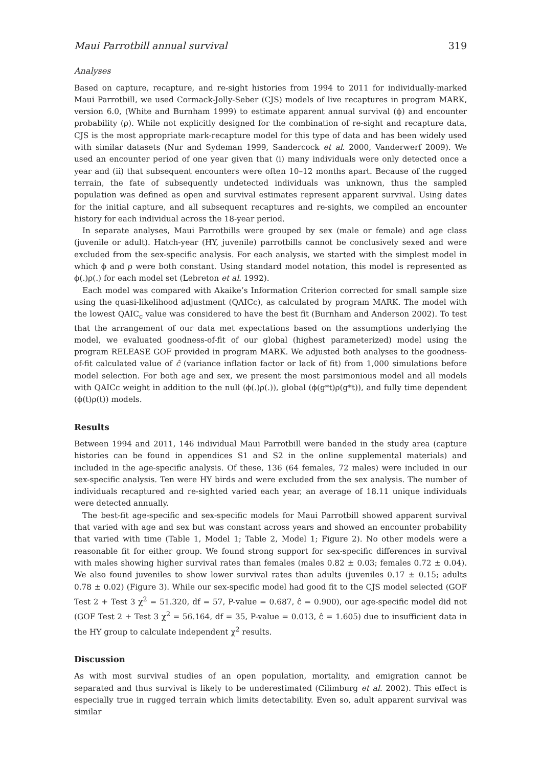Maui Parrotbill annual survival 319
Analyses
Based on capture, recapture, and re-sight histories from 1994 to 2011 for individually-marked Maui Parrotbill, we used Cormack-Jolly-Seber (CJS) models of live recaptures in program MARK, version 6.0, (White and Burnham 1999) to estimate apparent annual survival (ϕ) and encounter probability (ρ). While not explicitly designed for the combination of re-sight and recapture data, CJS is the most appropriate mark-recapture model for this type of data and has been widely used with similar datasets (Nur and Sydeman 1999, Sandercock et al. 2000, Vanderwerf 2009). We used an encounter period of one year given that (i) many individuals were only detected once a year and (ii) that subsequent encounters were often 10–12 months apart. Because of the rugged terrain, the fate of subsequently undetected individuals was unknown, thus the sampled population was defined as open and survival estimates represent apparent survival. Using dates for the initial capture, and all subsequent recaptures and re-sights, we compiled an encounter history for each individual across the 18-year period.
In separate analyses, Maui Parrotbills were grouped by sex (male or female) and age class (juvenile or adult). Hatch-year (HY, juvenile) parrotbills cannot be conclusively sexed and were excluded from the sex-specific analysis. For each analysis, we started with the simplest model in which ϕ and ρ were both constant. Using standard model notation, this model is represented as ϕ(.)ρ(.) for each model set (Lebreton et al. 1992).
Each model was compared with Akaike’s Information Criterion corrected for small sample size using the quasi-likelihood adjustment (QAICc), as calculated by program MARK. The model with the lowest QAIC<sub>c</sub> value was considered to have the best fit (Burnham and Anderson 2002). To test that the arrangement of our data met expectations based on the assumptions underlying the model, we evaluated goodness-of-fit of our global (highest parameterized) model using the program RELEASE GOF provided in program MARK. We adjusted both analyses to the goodness-of-fit calculated value of ĉ (variance inflation factor or lack of fit) from 1,000 simulations before model selection. For both age and sex, we present the most parsimonious model and all models with QAICc weight in addition to the null (ϕ(.)ρ(.)), global (ϕ(g*t)ρ(g*t)), and fully time dependent (ϕ(t)ρ(t)) models.
Results
Between 1994 and 2011, 146 individual Maui Parrotbill were banded in the study area (capture histories can be found in appendices S1 and S2 in the online supplemental materials) and included in the age-specific analysis. Of these, 136 (64 females, 72 males) were included in our sex-specific analysis. Ten were HY birds and were excluded from the sex analysis. The number of individuals recaptured and re-sighted varied each year, an average of 18.11 unique individuals were detected annually.
The best-fit age-specific and sex-specific models for Maui Parrotbill showed apparent survival that varied with age and sex but was constant across years and showed an encounter probability that varied with time (Table 1, Model 1; Table 2, Model 1; Figure 2). No other models were a reasonable fit for either group. We found strong support for sex-specific differences in survival with males showing higher survival rates than females (males 0.82 ± 0.03; females 0.72 ± 0.04). We also found juveniles to show lower survival rates than adults (juveniles 0.17 ± 0.15; adults 0.78 ± 0.02) (Figure 3). While our sex-specific model had good fit to the CJS model selected (GOF Test 2 + Test 3 χ<sup>2</sup> = 51.320, df = 57, P-value = 0.687, ĉ = 0.900), our age-specific model did not (GOF Test 2 + Test 3 χ<sup>2</sup> = 56.164, df = 35, P-value = 0.013, ĉ = 1.605) due to insufficient data in the HY group to calculate independent χ<sup>2</sup> results.
Discussion
As with most survival studies of an open population, mortality, and emigration cannot be separated and thus survival is likely to be underestimated (Cilimburg et al. 2002). This effect is especially true in rugged terrain which limits detectability. Even so, adult apparent survival was similar